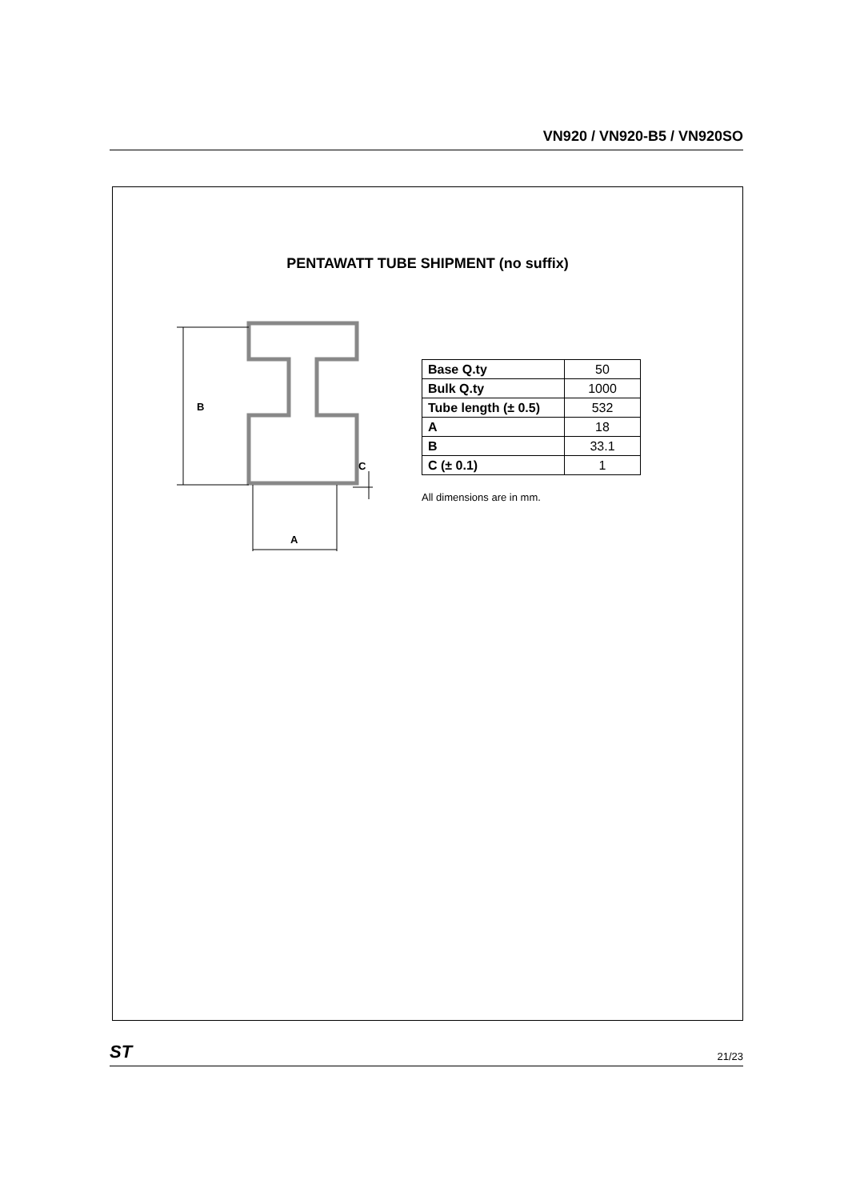VN920 / VN920-B5 / VN920SO
PENTAWATT TUBE SHIPMENT (no suffix)
B
A
C
| Base Q.ty | 50 |
| Bulk Q.ty | 1000 |
| Tube length (± 0.5) | 532 |
| A | 18 |
| B | 33.1 |
| C (± 0.1) | 1 |
All dimensions are in mm.
ST 21/23